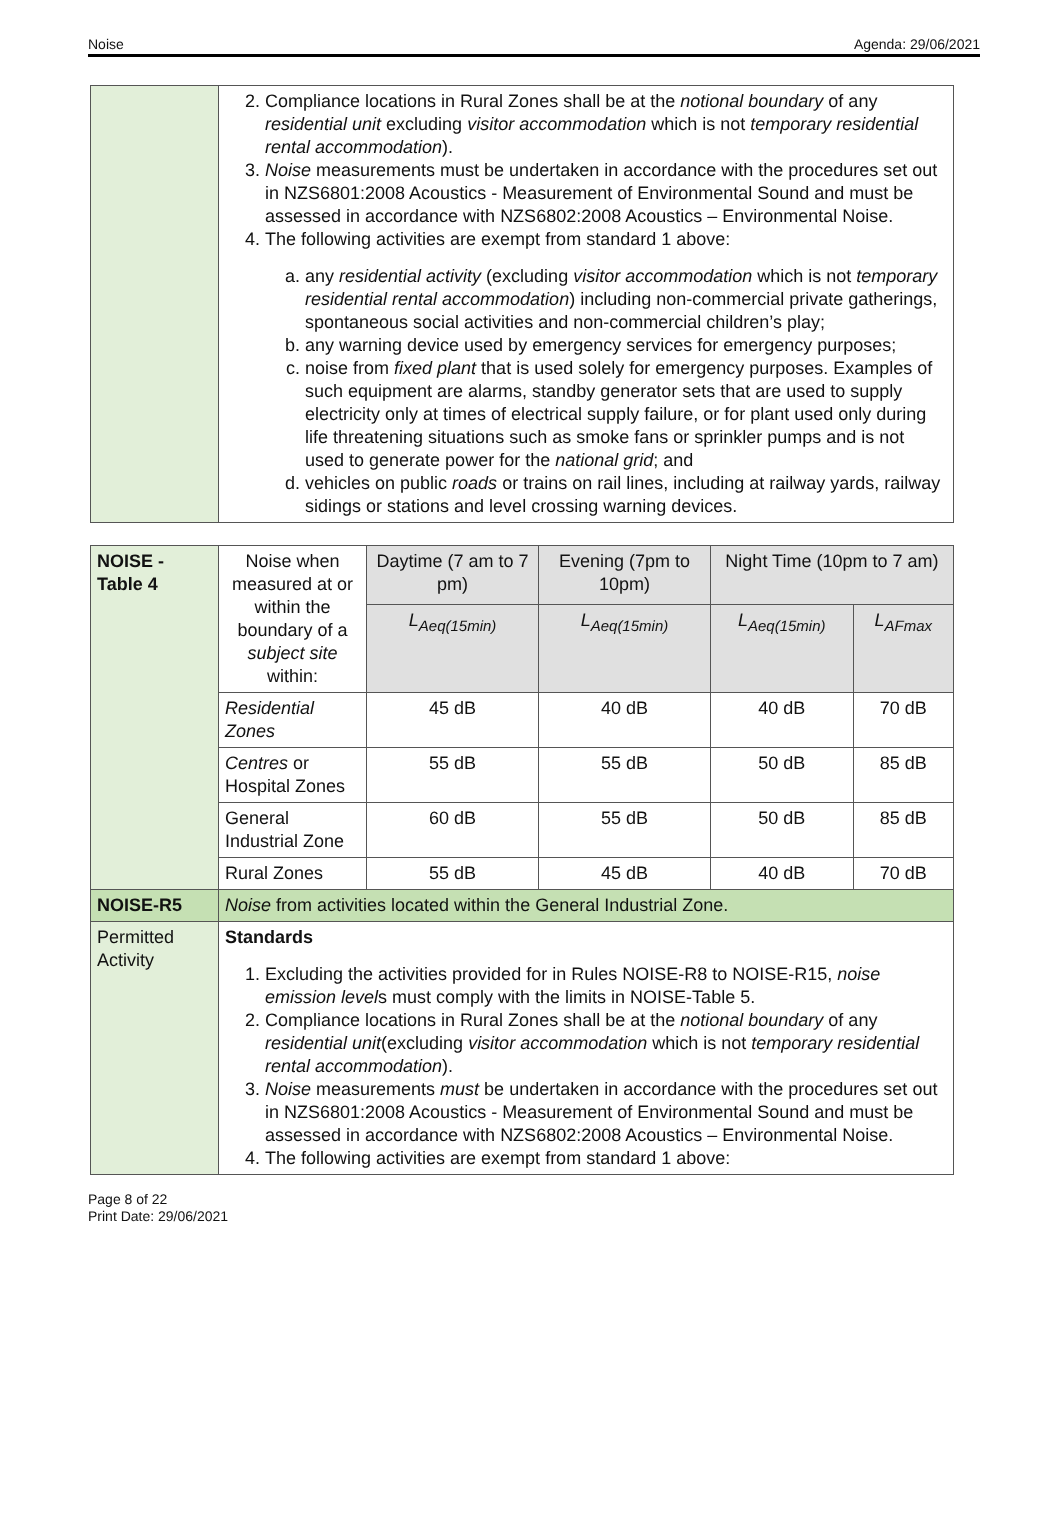Noise Agenda: 29/06/2021
| | 2. Compliance locations in Rural Zones shall be at the notional boundary of any residential unit excluding visitor accommodation which is not temporary residential rental accommodation ). 3. Noise measurements must be undertaken in accordance with the procedures set out in NZS6801:2008 Acoustics - Measurement of Environmental Sound and must be assessed in accordance with NZS6802:2008 Acoustics – Environmental Noise. 4. The following activities are exempt from standard 1 above: a. any residential activity (excluding visitor accommodation which is not temporary residential rental accommodation ) including non-commercial private gatherings, spontaneous social activities and non-commercial children’s play; b. any warning device used by emergency services for emergency purposes; c. noise from fixed plant that is used solely for emergency purposes. Examples of such equipment are alarms, standby generator sets that are used to supply electricity only at times of electrical supply failure, or for plant used only during life threatening situations such as smoke fans or sprinkler pumps and is not used to generate power for the national grid ; and d. vehicles on public roads or trains on rail lines, including at railway yards, railway sidings or stations and level crossing warning devices. |
| NOISE - Table 4 | Noise when measured at or within the boundary of a subject site within: | Daytime (7 am to 7 pm) | Evening (7pm to 10pm) | Night Time (10pm to 7 am) | |
| | | L<sub>Aeq(15min)</sub> | L<sub>Aeq(15min)</sub> | L<sub>Aeq(15min)</sub> | L<sub>AFmax</sub> |
| | Residential Zones | 45 dB | 40 dB | 40 dB | 70 dB |
| | Centres or Hospital Zones | 55 dB | 55 dB | 50 dB | 85 dB |
| | General Industrial Zone | 60 dB | 55 dB | 50 dB | 85 dB |
| | Rural Zones | 55 dB | 45 dB | 40 dB | 70 dB |
| NOISE-R5 | Noise from activities located within the General Industrial Zone. | | | | |
| Permitted Activity | Standards 1. Excluding the activities provided for in Rules NOISE-R8 to NOISE-R15, noise emission level s must comply with the limits in NOISE-Table 5. 2. Compliance locations in Rural Zones shall be at the notional boundary of any residential unit (excluding visitor accommodation which is not temporary residential rental accommodation ). 3. Noise measurements must be undertaken in accordance with the procedures set out in NZS6801:2008 Acoustics - Measurement of Environmental Sound and must be assessed in accordance with NZS6802:2008 Acoustics – Environmental Noise. 4. The following activities are exempt from standard 1 above: | | | | |
Page 8 of 22
Print Date: 29/06/2021